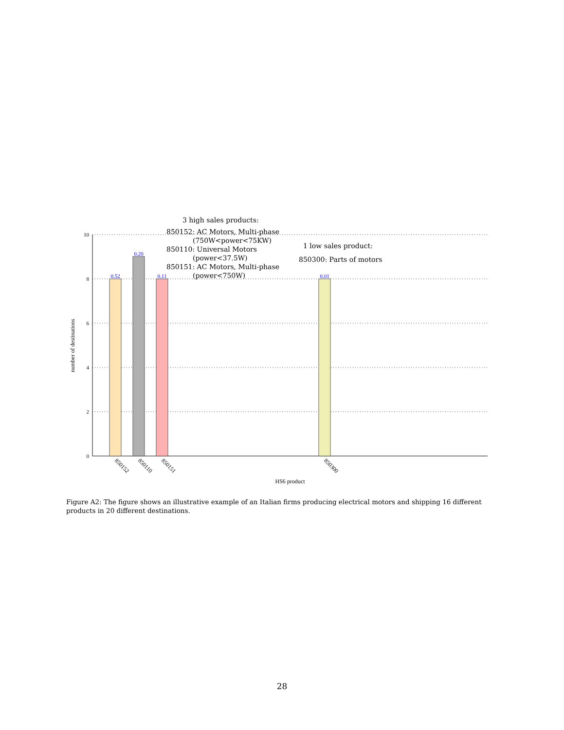10
8
6
4
2
0
0.52
0.20
0.11
0.01
850152
850110
850151
850300
HS6 product
number of destinations
3 high sales products:
850152: AC Motors, Multi-phase
(750W<power<75KW)
850110: Universal Motors
(power<37.5W)
850151: AC Motors, Multi-phase
(power<750W)
1 low sales product:
850300: Parts of motors
Figure A2: The figure shows an illustrative example of an Italian firms producing electrical motors and shipping 16 different products in 20 different destinations.
28